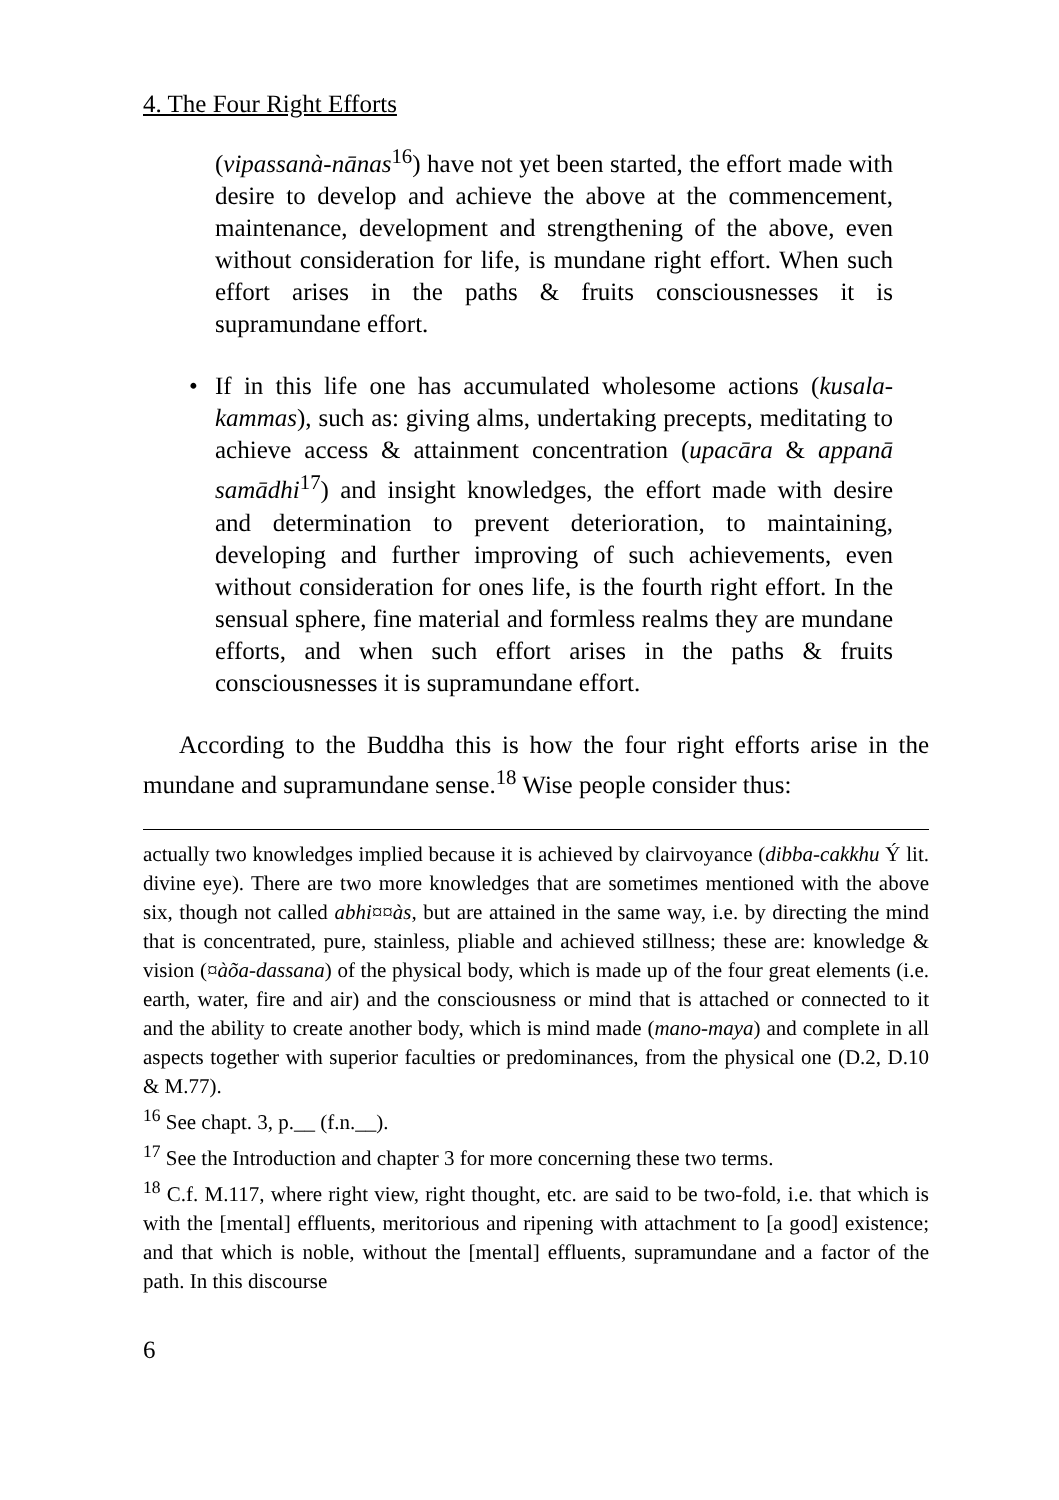4. The Four Right Efforts
(vipassanà-nānas<sup>16</sup>) have not yet been started, the effort made with desire to develop and achieve the above at the commencement, maintenance, development and strengthening of the above, even without consideration for life, is mundane right effort. When such effort arises in the paths & fruits consciousnesses it is supramundane effort.
• If in this life one has accumulated wholesome actions (kusala-kammas), such as: giving alms, undertaking precepts, meditating to achieve access & attainment concentration (upacāra & appanā samādhi<sup>17</sup>) and insight knowledges, the effort made with desire and determination to prevent deterioration, to maintaining, developing and further improving of such achievements, even without consideration for ones life, is the fourth right effort. In the sensual sphere, fine material and formless realms they are mundane efforts, and when such effort arises in the paths & fruits consciousnesses it is supramundane effort.
According to the Buddha this is how the four right efforts arise in the mundane and supramundane sense.<sup>18</sup> Wise people consider thus:
actually two knowledges implied because it is achieved by clairvoyance (dibba-cakkhu Ý lit. divine eye). There are two more knowledges that are sometimes mentioned with the above six, though not called abhi¤¤às, but are attained in the same way, i.e. by directing the mind that is concentrated, pure, stainless, pliable and achieved stillness; these are: knowledge & vision (¤àõa-dassana) of the physical body, which is made up of the four great elements (i.e. earth, water, fire and air) and the consciousness or mind that is attached or connected to it and the ability to create another body, which is mind made (mano-maya) and complete in all aspects together with superior faculties or predominances, from the physical one (D.2, D.10 & M.77).
<sup>16</sup> See chapt. 3, p.__ (f.n.__).
<sup>17</sup> See the Introduction and chapter 3 for more concerning these two terms.
<sup>18</sup> C.f. M.117, where right view, right thought, etc. are said to be two-fold, i.e. that which is with the [mental] effluents, meritorious and ripening with attachment to [a good] existence; and that which is noble, without the [mental] effluents, supramundane and a factor of the path. In this discourse
6